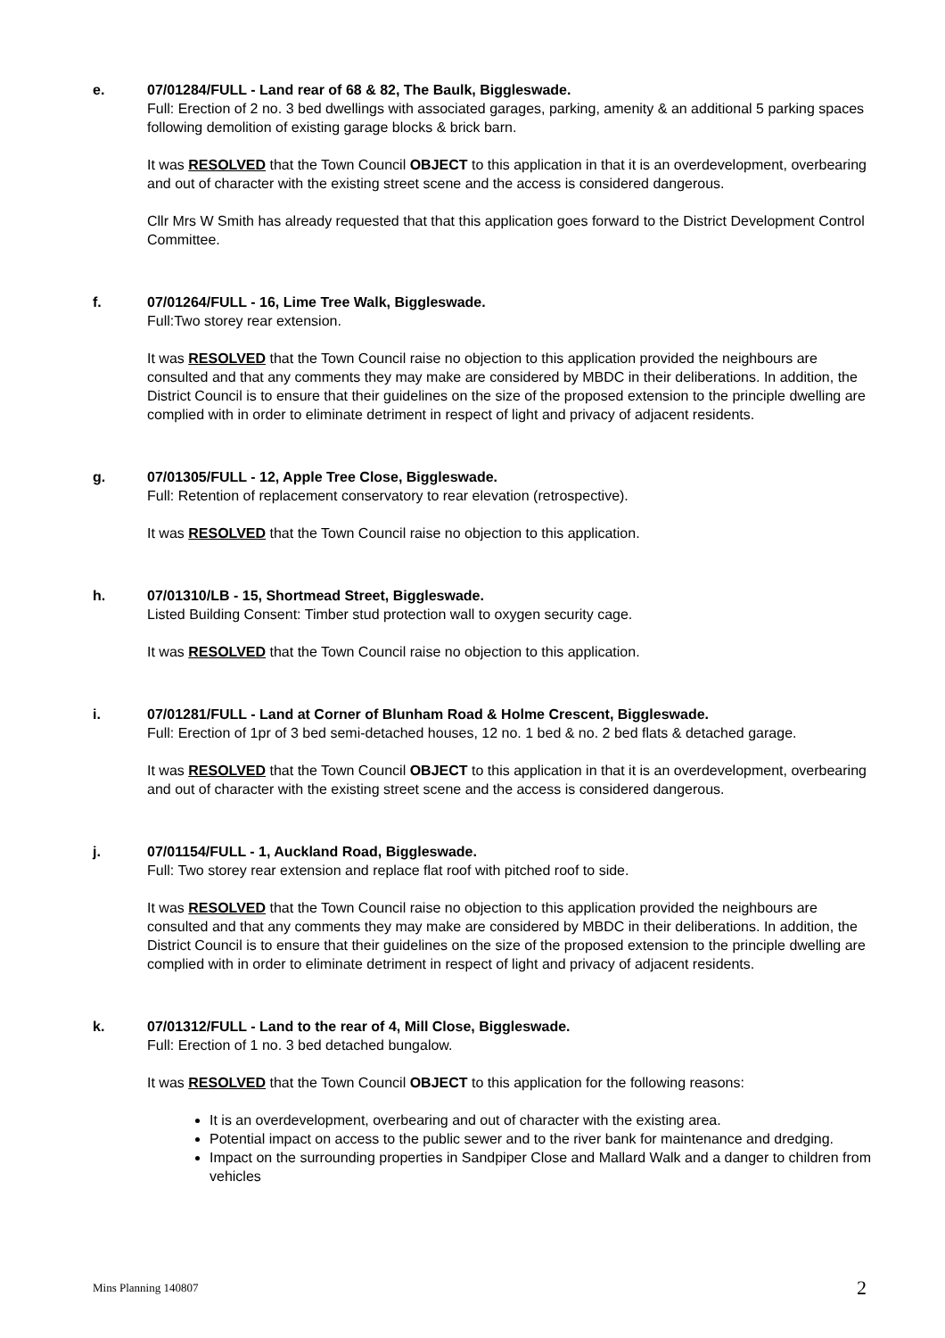e. 07/01284/FULL - Land rear of 68 & 82, The Baulk, Biggleswade.
Full: Erection of 2 no. 3 bed dwellings with associated garages, parking, amenity & an additional 5 parking spaces following demolition of existing garage blocks & brick barn.
It was RESOLVED that the Town Council OBJECT to this application in that it is an overdevelopment, overbearing and out of character with the existing street scene and the access is considered dangerous.
Cllr Mrs W Smith has already requested that that this application goes forward to the District Development Control Committee.
f. 07/01264/FULL - 16, Lime Tree Walk, Biggleswade.
Full:Two storey rear extension.
It was RESOLVED that the Town Council raise no objection to this application provided the neighbours are consulted and that any comments they may make are considered by MBDC in their deliberations. In addition, the District Council is to ensure that their guidelines on the size of the proposed extension to the principle dwelling are complied with in order to eliminate detriment in respect of light and privacy of adjacent residents.
g. 07/01305/FULL - 12, Apple Tree Close, Biggleswade.
Full: Retention of replacement conservatory to rear elevation (retrospective).
It was RESOLVED that the Town Council raise no objection to this application.
h. 07/01310/LB - 15, Shortmead Street, Biggleswade.
Listed Building Consent: Timber stud protection wall to oxygen security cage.
It was RESOLVED that the Town Council raise no objection to this application.
i. 07/01281/FULL - Land at Corner of Blunham Road & Holme Crescent, Biggleswade.
Full: Erection of 1pr of 3 bed semi-detached houses, 12 no. 1 bed & no. 2 bed flats & detached garage.
It was RESOLVED that the Town Council OBJECT to this application in that it is an overdevelopment, overbearing and out of character with the existing street scene and the access is considered dangerous.
j. 07/01154/FULL - 1, Auckland Road, Biggleswade.
Full: Two storey rear extension and replace flat roof with pitched roof to side.
It was RESOLVED that the Town Council raise no objection to this application provided the neighbours are consulted and that any comments they may make are considered by MBDC in their deliberations. In addition, the District Council is to ensure that their guidelines on the size of the proposed extension to the principle dwelling are complied with in order to eliminate detriment in respect of light and privacy of adjacent residents.
k. 07/01312/FULL - Land to the rear of 4, Mill Close, Biggleswade.
Full: Erection of 1 no. 3 bed detached bungalow.
It was RESOLVED that the Town Council OBJECT to this application for the following reasons:
It is an overdevelopment, overbearing and out of character with the existing area.
Potential impact on access to the public sewer and to the river bank for maintenance and dredging.
Impact on the surrounding properties in Sandpiper Close and Mallard Walk and a danger to children from vehicles
Mins Planning 140807 2